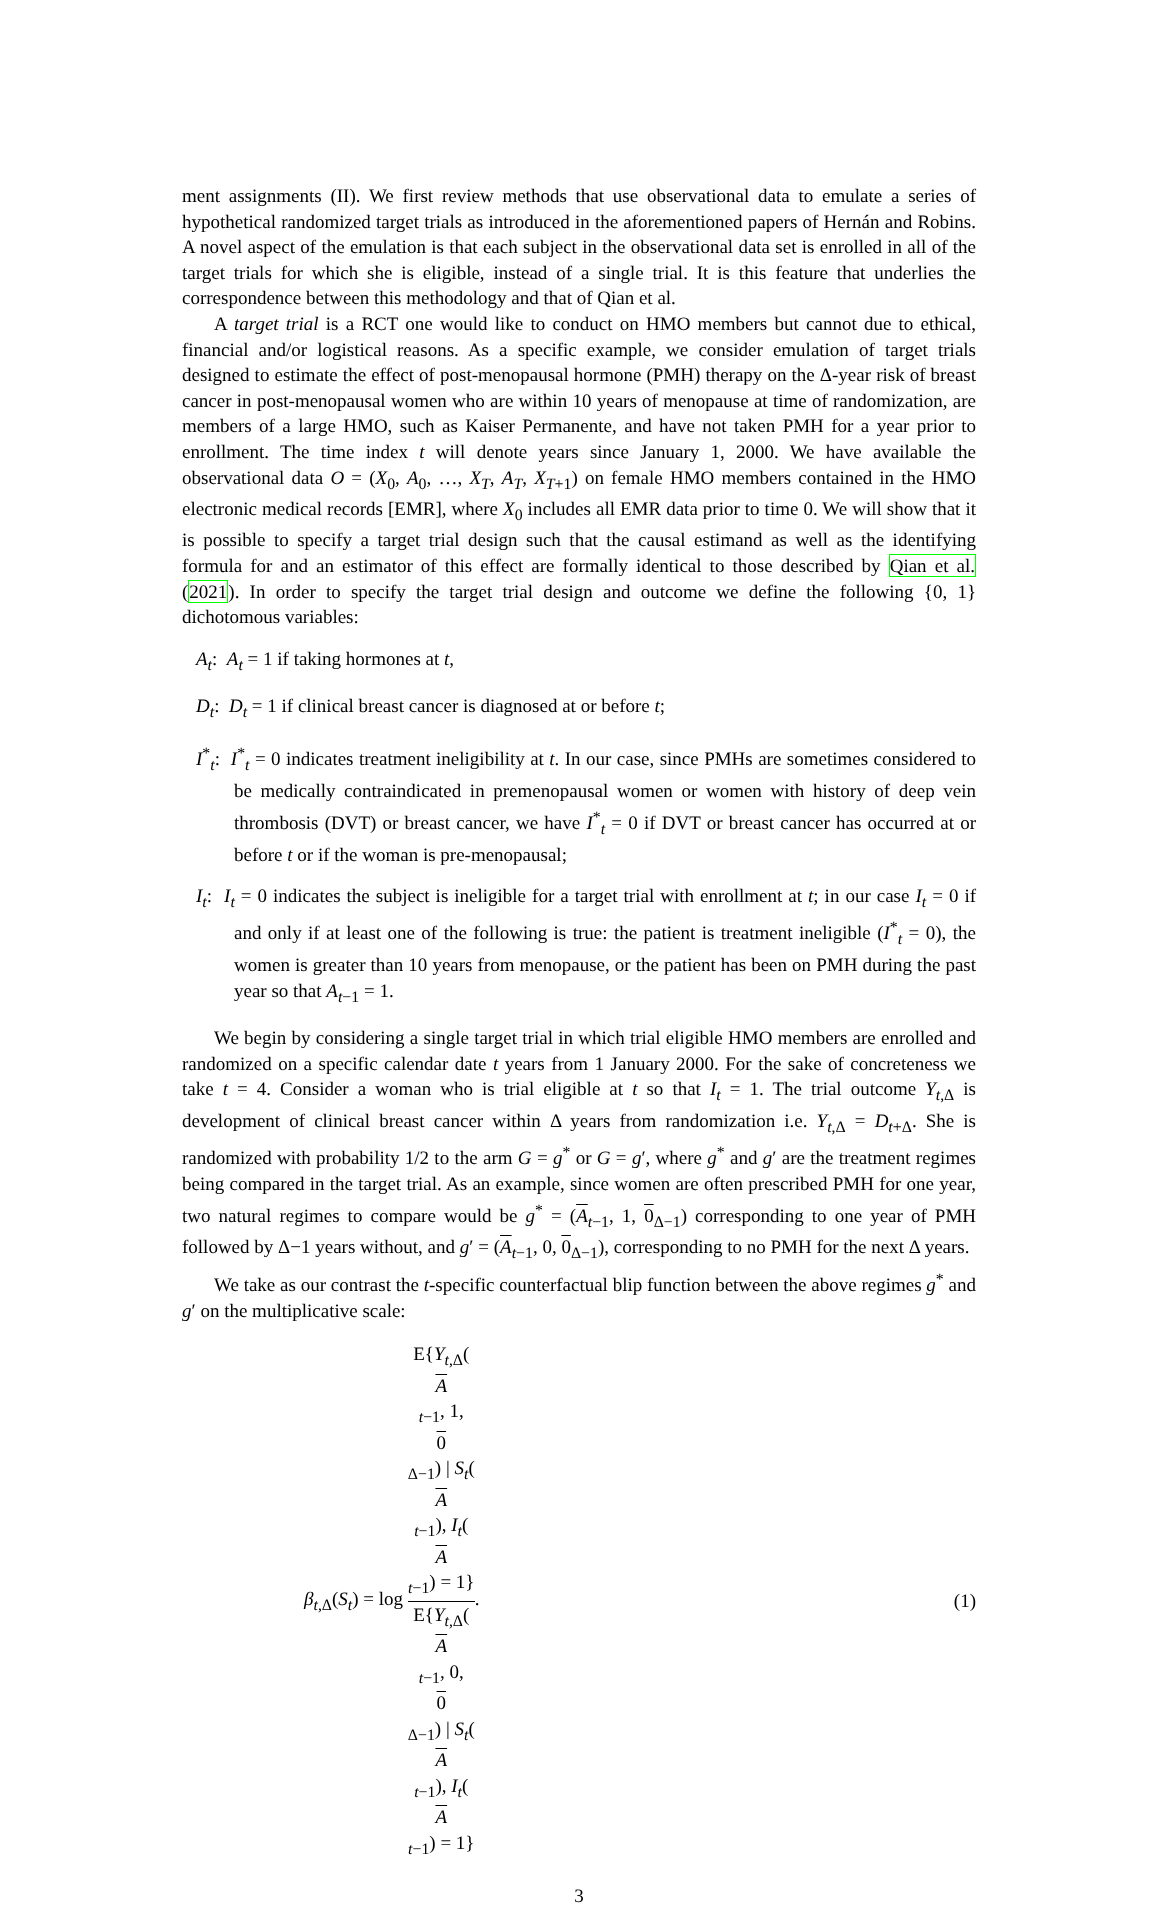ment assignments (II). We first review methods that use observational data to emulate a series of hypothetical randomized target trials as introduced in the aforementioned papers of Hernán and Robins. A novel aspect of the emulation is that each subject in the observational data set is enrolled in all of the target trials for which she is eligible, instead of a single trial. It is this feature that underlies the correspondence between this methodology and that of Qian et al.
A target trial is a RCT one would like to conduct on HMO members but cannot due to ethical, financial and/or logistical reasons. As a specific example, we consider emulation of target trials designed to estimate the effect of post-menopausal hormone (PMH) therapy on the Δ-year risk of breast cancer in post-menopausal women who are within 10 years of menopause at time of randomization, are members of a large HMO, such as Kaiser Permanente, and have not taken PMH for a year prior to enrollment. The time index t will denote years since January 1, 2000. We have available the observational data O = (X<sub>0</sub>, A<sub>0</sub>, …, X<sub>T</sub>, A<sub>T</sub>, X<sub>T+1</sub>) on female HMO members contained in the HMO electronic medical records [EMR], where X<sub>0</sub> includes all EMR data prior to time 0. We will show that it is possible to specify a target trial design such that the causal estimand as well as the identifying formula for and an estimator of this effect are formally identical to those described by Qian et al. (2021). In order to specify the target trial design and outcome we define the following {0, 1} dichotomous variables:
A<sub>t</sub>: A<sub>t</sub> = 1 if taking hormones at t,
D<sub>t</sub>: D<sub>t</sub> = 1 if clinical breast cancer is diagnosed at or before t;
I<sup>*</sup><sub>t</sub>: I<sup>*</sup><sub>t</sub> = 0 indicates treatment ineligibility at t. In our case, since PMHs are sometimes considered to be medically contraindicated in premenopausal women or women with history of deep vein thrombosis (DVT) or breast cancer, we have I<sup>*</sup><sub>t</sub> = 0 if DVT or breast cancer has occurred at or before t or if the woman is pre-menopausal;
I<sub>t</sub>: I<sub>t</sub> = 0 indicates the subject is ineligible for a target trial with enrollment at t; in our case I<sub>t</sub> = 0 if and only if at least one of the following is true: the patient is treatment ineligible (I<sup>*</sup><sub>t</sub> = 0), the women is greater than 10 years from menopause, or the patient has been on PMH during the past year so that A<sub>t−1</sub> = 1.
We begin by considering a single target trial in which trial eligible HMO members are enrolled and randomized on a specific calendar date t years from 1 January 2000. For the sake of concreteness we take t = 4. Consider a woman who is trial eligible at t so that I<sub>t</sub> = 1. The trial outcome Y<sub>t,Δ</sub> is development of clinical breast cancer within Δ years from randomization i.e. Y<sub>t,Δ</sub> = D<sub>t+Δ</sub>. She is randomized with probability 1/2 to the arm G = g<sup>*</sup> or G = g′, where g<sup>*</sup> and g′ are the treatment regimes being compared in the target trial. As an example, since women are often prescribed PMH for one year, two natural regimes to compare would be g<sup>*</sup> = (A<sub>t−1</sub>, 1, 0<sub>Δ−1</sub>) corresponding to one year of PMH followed by Δ−1 years without, and g′ = (A<sub>t−1</sub>, 0, 0<sub>Δ−1</sub>), corresponding to no PMH for the next Δ years.
We take as our contrast the t-specific counterfactual blip function between the above regimes g<sup>*</sup> and g′ on the multiplicative scale:
β<sub>t,Δ</sub>(S<sub>t</sub>) = log E{Y<sub>t,Δ</sub>(A
<sub>t−1</sub>, 1,
0
<sub>Δ−1</sub>) | S<sub>t</sub>(A
<sub>t−1</sub>), I<sub>t</sub>(A
<sub>t−1</sub>) = 1} E{Y<sub>t,Δ</sub>(A
<sub>t−1</sub>, 0,
0
<sub>Δ−1</sub>) | S<sub>t</sub>(A
<sub>t−1</sub>), I<sub>t</sub>(A
<sub>t−1</sub>) = 1}. (1)
3